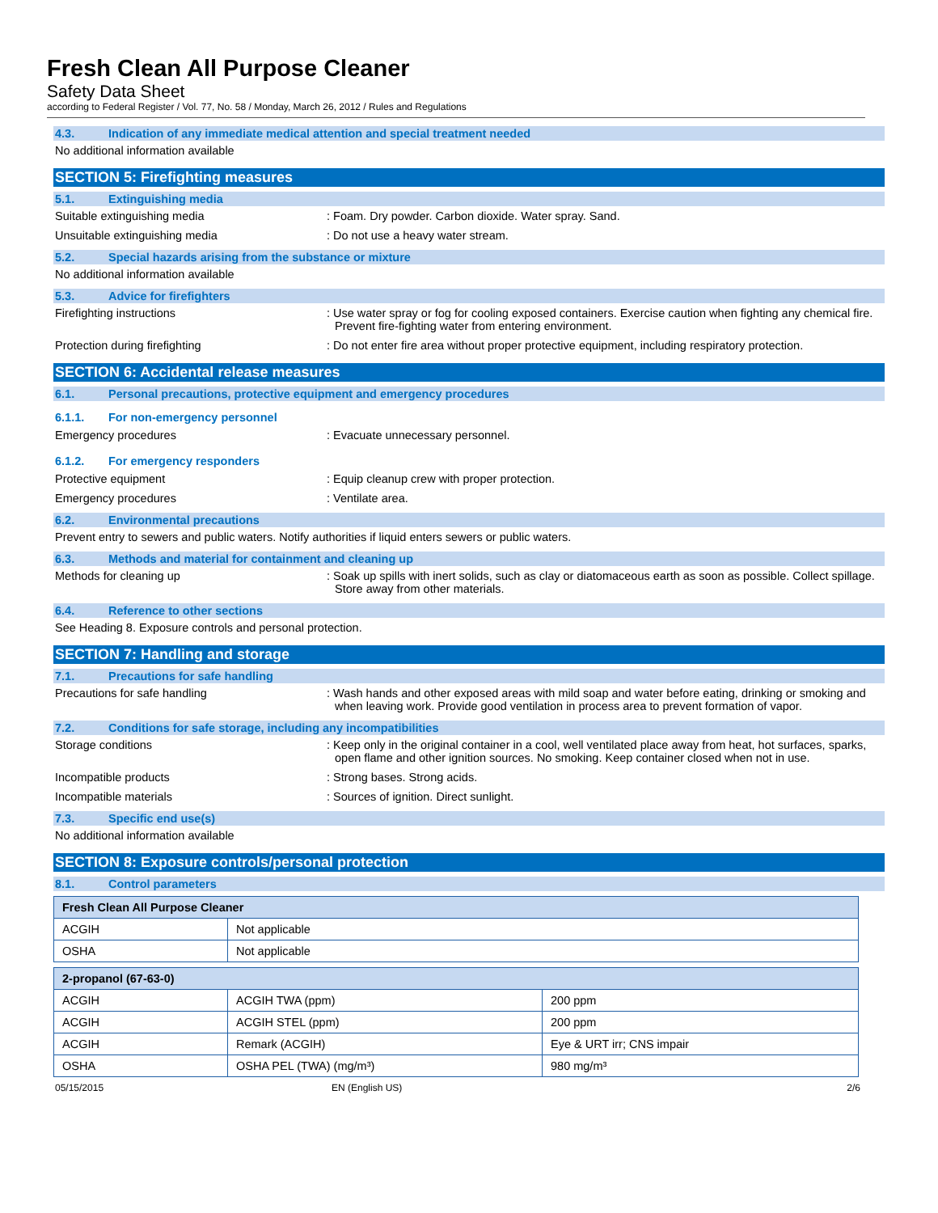Fresh Clean All Purpose Cleaner
Safety Data Sheet
according to Federal Register / Vol. 77, No. 58 / Monday, March 26, 2012 / Rules and Regulations
4.3. Indication of any immediate medical attention and special treatment needed
No additional information available
SECTION 5: Firefighting measures
5.1. Extinguishing media
Suitable extinguishing media : Foam. Dry powder. Carbon dioxide. Water spray. Sand.
Unsuitable extinguishing media : Do not use a heavy water stream.
5.2. Special hazards arising from the substance or mixture
No additional information available
5.3. Advice for firefighters
Firefighting instructions : Use water spray or fog for cooling exposed containers. Exercise caution when fighting any chemical fire. Prevent fire-fighting water from entering environment.
Protection during firefighting : Do not enter fire area without proper protective equipment, including respiratory protection.
SECTION 6: Accidental release measures
6.1. Personal precautions, protective equipment and emergency procedures
6.1.1. For non-emergency personnel
Emergency procedures : Evacuate unnecessary personnel.
6.1.2. For emergency responders
Protective equipment : Equip cleanup crew with proper protection.
Emergency procedures : Ventilate area.
6.2. Environmental precautions
Prevent entry to sewers and public waters. Notify authorities if liquid enters sewers or public waters.
6.3. Methods and material for containment and cleaning up
Methods for cleaning up : Soak up spills with inert solids, such as clay or diatomaceous earth as soon as possible. Collect spillage. Store away from other materials.
6.4. Reference to other sections
See Heading 8. Exposure controls and personal protection.
SECTION 7: Handling and storage
7.1. Precautions for safe handling
Precautions for safe handling : Wash hands and other exposed areas with mild soap and water before eating, drinking or smoking and when leaving work. Provide good ventilation in process area to prevent formation of vapor.
7.2. Conditions for safe storage, including any incompatibilities
Storage conditions : Keep only in the original container in a cool, well ventilated place away from heat, hot surfaces, sparks, open flame and other ignition sources. No smoking. Keep container closed when not in use.
Incompatible products : Strong bases. Strong acids.
Incompatible materials : Sources of ignition. Direct sunlight.
7.3. Specific end use(s)
No additional information available
SECTION 8: Exposure controls/personal protection
8.1. Control parameters
| Fresh Clean All Purpose Cleaner | |
| --- | --- |
| ACGIH | Not applicable |
| OSHA | Not applicable |
| 2-propanol (67-63-0) | | |
| --- | --- | --- |
| ACGIH | ACGIH TWA (ppm) | 200 ppm |
| ACGIH | ACGIH STEL (ppm) | 200 ppm |
| ACGIH | Remark (ACGIH) | Eye & URT irr; CNS impair |
| OSHA | OSHA PEL (TWA) (mg/m³) | 980 mg/m³ |
05/15/2015 EN (English US) 2/6